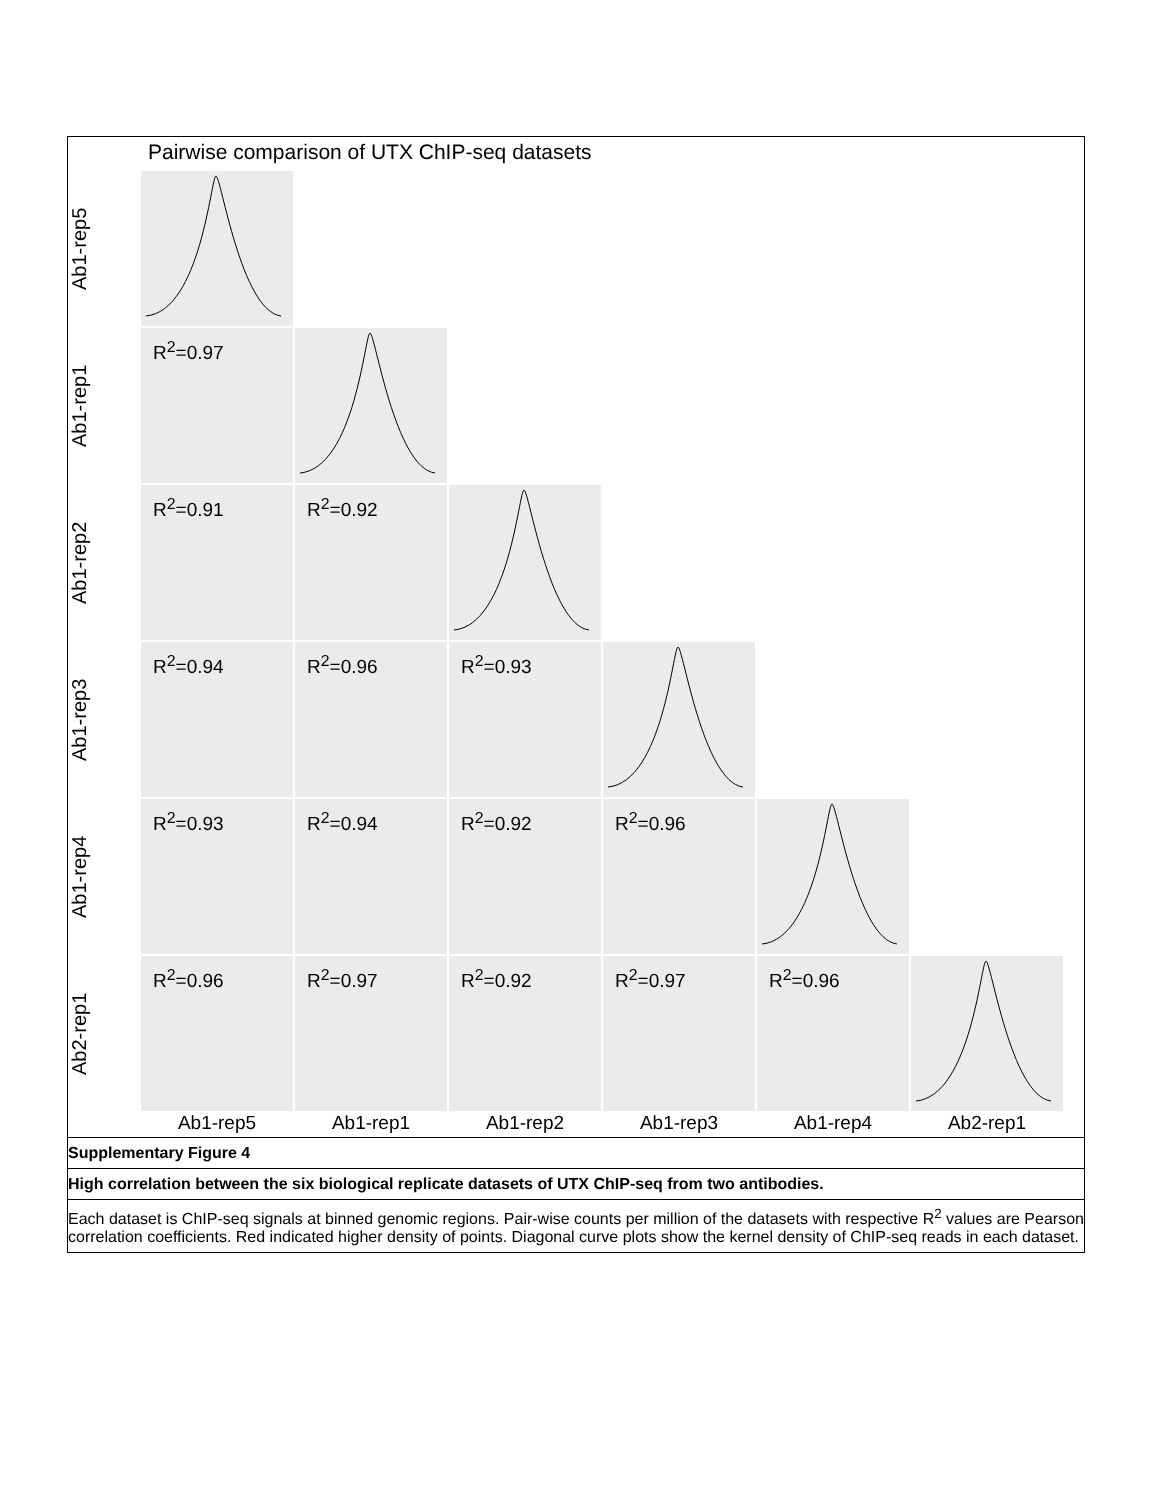| Pairwise comparison of UTX ChIP-seq datasets Ab1-rep5 Ab1-rep1 R<sup>2</sup>=0.97 Ab1-rep2 R<sup>2</sup>=0.91 R<sup>2</sup>=0.92 Ab1-rep3 R<sup>2</sup>=0.94 R<sup>2</sup>=0.96 R<sup>2</sup>=0.93 Ab1-rep4 R<sup>2</sup>=0.93 R<sup>2</sup>=0.94 R<sup>2</sup>=0.92 R<sup>2</sup>=0.96 Ab2-rep1 R<sup>2</sup>=0.96 R<sup>2</sup>=0.97 R<sup>2</sup>=0.92 R<sup>2</sup>=0.97 R<sup>2</sup>=0.96 Ab1-rep5 Ab1-rep1 Ab1-rep2 Ab1-rep3 Ab1-rep4 Ab2-rep1 |
| Supplementary Figure 4 |
| High correlation between the six biological replicate datasets of UTX ChIP-seq from two antibodies. |
| Each dataset is ChIP-seq signals at binned genomic regions. Pair-wise counts per million of the datasets with respective R<sup>2</sup> values are Pearson correlation coefficients. Red indicated higher density of points. Diagonal curve plots show the kernel density of ChIP-seq reads in each dataset. |